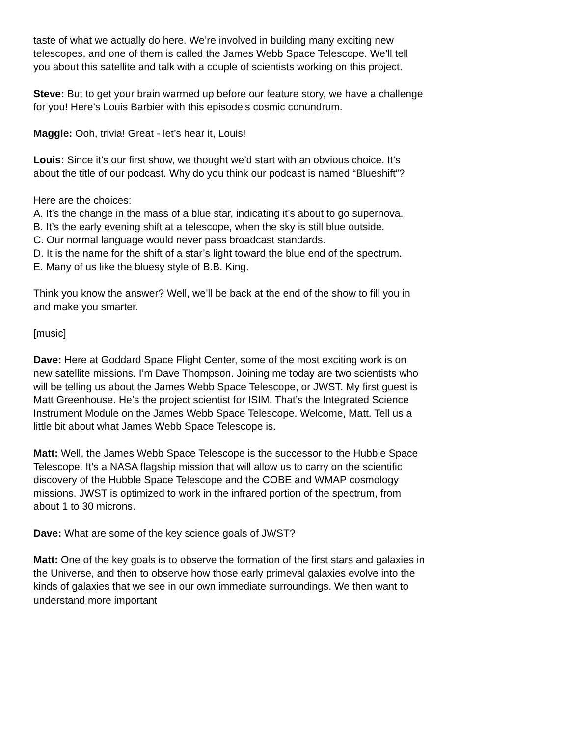taste of what we actually do here. We’re involved in building many exciting new telescopes, and one of them is called the James Webb Space Telescope. We’ll tell you about this satellite and talk with a couple of scientists working on this project.
Steve: But to get your brain warmed up before our feature story, we have a challenge for you! Here’s Louis Barbier with this episode’s cosmic conundrum.
Maggie: Ooh, trivia! Great - let’s hear it, Louis!
Louis: Since it’s our first show, we thought we’d start with an obvious choice. It’s about the title of our podcast. Why do you think our podcast is named “Blueshift”?
Here are the choices:
A. It’s the change in the mass of a blue star, indicating it’s about to go supernova.
B. It’s the early evening shift at a telescope, when the sky is still blue outside.
C. Our normal language would never pass broadcast standards.
D. It is the name for the shift of a star’s light toward the blue end of the spectrum.
E. Many of us like the bluesy style of B.B. King.
Think you know the answer? Well, we’ll be back at the end of the show to fill you in and make you smarter.
[music]
Dave: Here at Goddard Space Flight Center, some of the most exciting work is on new satellite missions. I’m Dave Thompson. Joining me today are two scientists who will be telling us about the James Webb Space Telescope, or JWST. My first guest is Matt Greenhouse. He’s the project scientist for ISIM. That’s the Integrated Science Instrument Module on the James Webb Space Telescope. Welcome, Matt. Tell us a little bit about what James Webb Space Telescope is.
Matt: Well, the James Webb Space Telescope is the successor to the Hubble Space Telescope. It’s a NASA flagship mission that will allow us to carry on the scientific discovery of the Hubble Space Telescope and the COBE and WMAP cosmology missions. JWST is optimized to work in the infrared portion of the spectrum, from about 1 to 30 microns.
Dave: What are some of the key science goals of JWST?
Matt: One of the key goals is to observe the formation of the first stars and galaxies in the Universe, and then to observe how those early primeval galaxies evolve into the kinds of galaxies that we see in our own immediate surroundings. We then want to understand more important